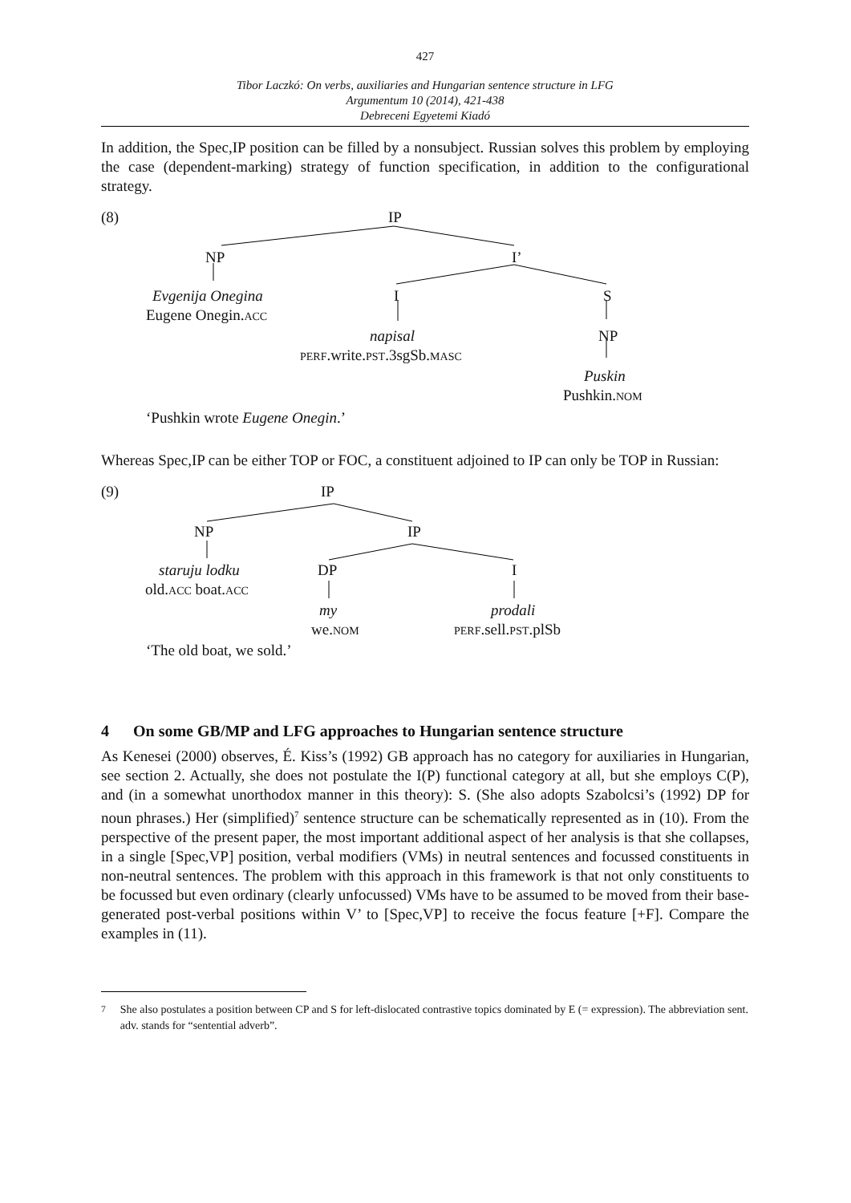427
Tibor Laczkó: On verbs, auxiliaries and Hungarian sentence structure in LFG
Argumentum 10 (2014), 421-438
Debreceni Egyetemi Kiadó
In addition, the Spec,IP position can be filled by a nonsubject. Russian solves this problem by employing the case (dependent-marking) strategy of function specification, in addition to the configurational strategy.
(8) IP
NP I’
Evgenija Onegina
Eugene Onegin.ACC
I S
napisal NP
PERF.write.PST.3sgSb.MASC
Puskin
Pushkin.NOM
‘Pushkin wrote Eugene Onegin.’
Whereas Spec,IP can be either TOP or FOC, a constituent adjoined to IP can only be TOP in Russian:
(9) IP
NP IP
staruju lodku DP I
old.ACC boat.ACC
my prodali
we.NOM PERF.sell.PST.plSb
‘The old boat, we sold.’
4 On some GB/MP and LFG approaches to Hungarian sentence structure
As Kenesei (2000) observes, É. Kiss’s (1992) GB approach has no category for auxiliaries in Hungarian, see section 2. Actually, she does not postulate the I(P) functional category at all, but she employs C(P), and (in a somewhat unorthodox manner in this theory): S. (She also adopts Szabolcsi’s (1992) DP for noun phrases.) Her (simplified)<sup>7</sup> sentence structure can be schematically represented as in (10). From the perspective of the present paper, the most important additional aspect of her analysis is that she collapses, in a single [Spec,VP] position, verbal modifiers (VMs) in neutral sentences and focussed constituents in non-neutral sentences. The problem with this approach in this framework is that not only constituents to be focussed but even ordinary (clearly unfocussed) VMs have to be assumed to be moved from their base-generated post-verbal positions within V’ to [Spec,VP] to receive the focus feature [+F]. Compare the examples in (11).
<sup>7</sup> She also postulates a position between CP and S for left-dislocated contrastive topics dominated by E (= expression). The abbreviation sent. adv. stands for “sentential adverb”.